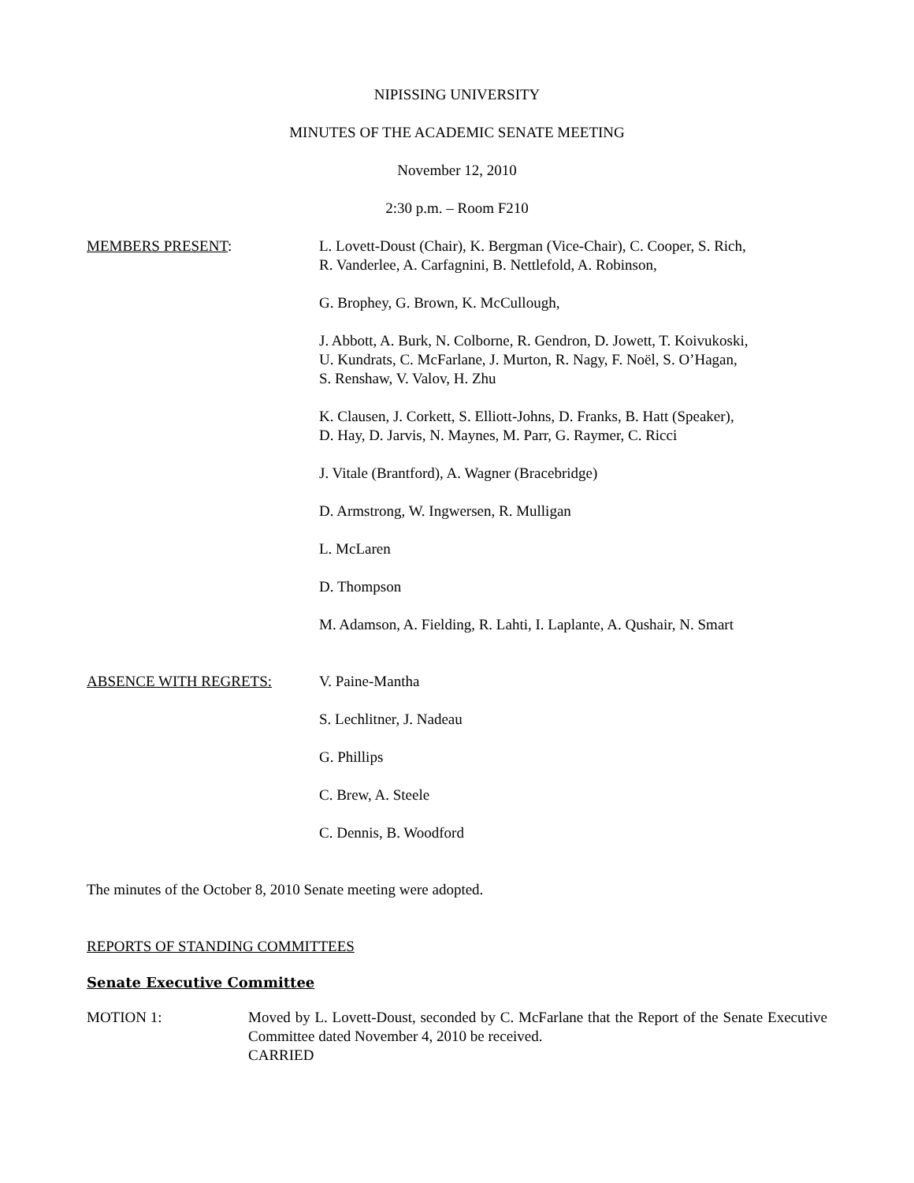NIPISSING UNIVERSITY
MINUTES OF THE ACADEMIC SENATE MEETING
November 12, 2010
2:30 p.m. – Room F210
MEMBERS PRESENT: L. Lovett-Doust (Chair), K. Bergman (Vice-Chair), C. Cooper, S. Rich,
R. Vanderlee, A. Carfagnini, B. Nettlefold, A. Robinson,
G. Brophey, G. Brown, K. McCullough,
J. Abbott, A. Burk, N. Colborne, R. Gendron, D. Jowett, T. Koivukoski,
U. Kundrats, C. McFarlane, J. Murton, R. Nagy, F. Noël, S. O’Hagan,
S. Renshaw, V. Valov, H. Zhu
K. Clausen, J. Corkett, S. Elliott-Johns, D. Franks, B. Hatt (Speaker),
D. Hay, D. Jarvis, N. Maynes, M. Parr, G. Raymer, C. Ricci
J. Vitale (Brantford), A. Wagner (Bracebridge)
D. Armstrong, W. Ingwersen, R. Mulligan
L. McLaren
D. Thompson
M. Adamson, A. Fielding, R. Lahti, I. Laplante, A. Qushair, N. Smart
ABSENCE WITH REGRETS: V. Paine-Mantha
S. Lechlitner, J. Nadeau
G. Phillips
C. Brew, A. Steele
C. Dennis, B. Woodford
The minutes of the October 8, 2010 Senate meeting were adopted.
REPORTS OF STANDING COMMITTEES
Senate Executive Committee
MOTION 1: Moved by L. Lovett-Doust, seconded by C. McFarlane that the Report of the Senate Executive Committee dated November 4, 2010 be received.
CARRIED